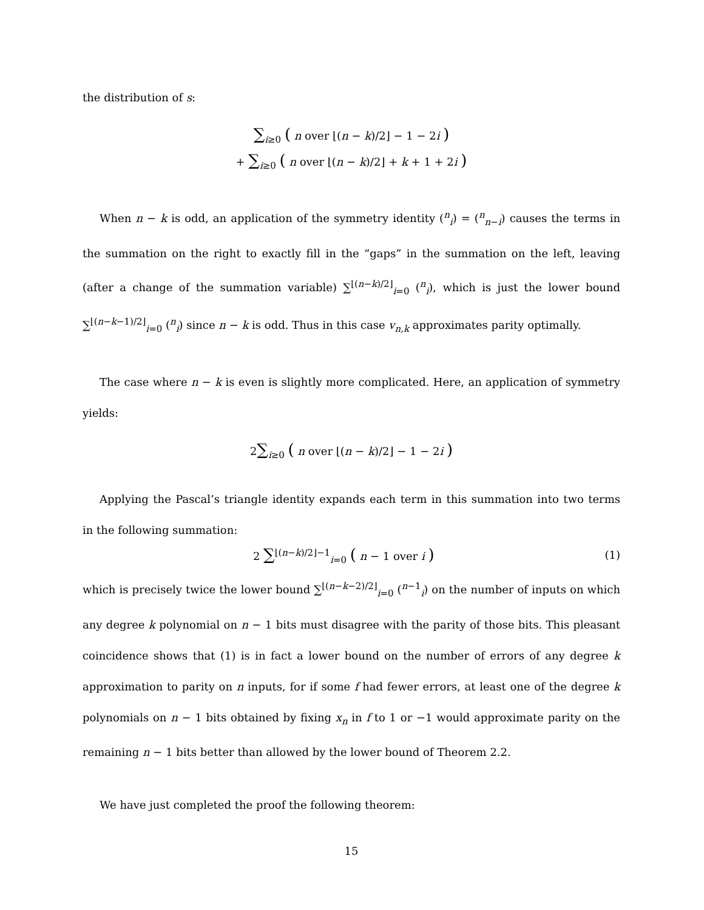the distribution of s:
∑<sub>i≥0</sub> ( n over ⌊(n − k)/2⌋ − 1 − 2i )
+ ∑<sub>i≥0</sub> ( n over ⌊(n − k)/2⌋ + k + 1 + 2i )
When n − k is odd, an application of the symmetry identity (<sup>n</sup><sub>i</sub>) = (<sup>n</sup><sub>n−i</sub>) causes the terms in the summation on the right to exactly fill in the “gaps” in the summation on the left, leaving (after a change of the summation variable) ∑<sup>⌊(n−k)/2⌋</sup><sub>i=0</sub> (<sup>n</sup><sub>i</sub>), which is just the lower bound ∑<sup>⌊(n−k−1)/2⌋</sup><sub>i=0</sub> (<sup>n</sup><sub>i</sub>) since n − k is odd. Thus in this case v<sub>n,k</sub> approximates parity optimally.
The case where n − k is even is slightly more complicated. Here, an application of symmetry yields:
2∑<sub>i≥0</sub> ( n over ⌊(n − k)/2⌋ − 1 − 2i )
Applying the Pascal’s triangle identity expands each term in this summation into two terms in the following summation:
2 ∑<sup>⌊(n−k)/2⌋−1</sup><sub>i=0</sub> ( n − 1 over i ) (1)
which is precisely twice the lower bound ∑<sup>⌊(n−k−2)/2⌋</sup><sub>i=0</sub> (<sup>n−1</sup><sub>i</sub>) on the number of inputs on which any degree k polynomial on n − 1 bits must disagree with the parity of those bits. This pleasant coincidence shows that (1) is in fact a lower bound on the number of errors of any degree k approximation to parity on n inputs, for if some f had fewer errors, at least one of the degree k polynomials on n − 1 bits obtained by fixing x<sub>n</sub> in f to 1 or −1 would approximate parity on the remaining n − 1 bits better than allowed by the lower bound of Theorem 2.2.
We have just completed the proof the following theorem:
15